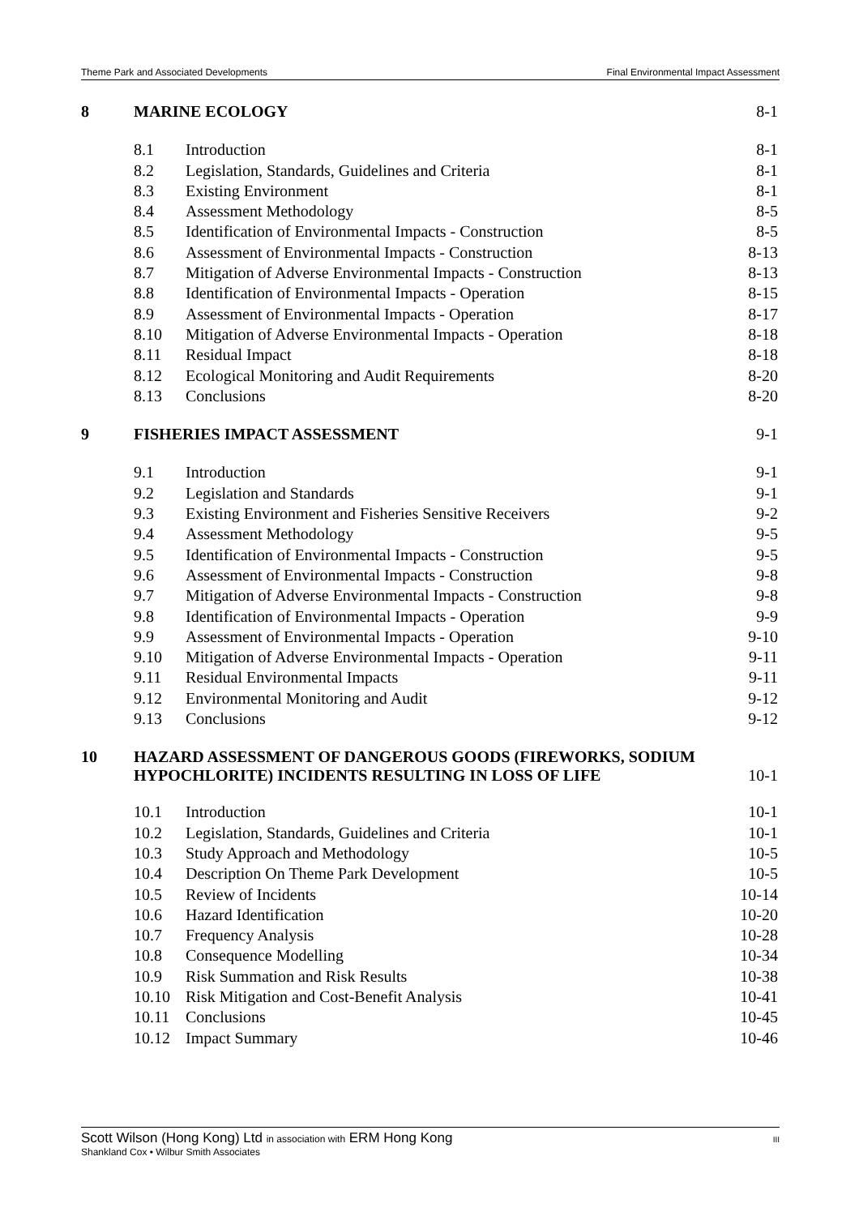Theme Park and Associated Developments Final Environmental Impact Assessment
| 8 | MARINE ECOLOGY | | 8-1 |
| | 8.1 | Introduction | 8-1 |
| | 8.2 | Legislation, Standards, Guidelines and Criteria | 8-1 |
| | 8.3 | Existing Environment | 8-1 |
| | 8.4 | Assessment Methodology | 8-5 |
| | 8.5 | Identification of Environmental Impacts - Construction | 8-5 |
| | 8.6 | Assessment of Environmental Impacts - Construction | 8-13 |
| | 8.7 | Mitigation of Adverse Environmental Impacts - Construction | 8-13 |
| | 8.8 | Identification of Environmental Impacts - Operation | 8-15 |
| | 8.9 | Assessment of Environmental Impacts - Operation | 8-17 |
| | 8.10 | Mitigation of Adverse Environmental Impacts - Operation | 8-18 |
| | 8.11 | Residual Impact | 8-18 |
| | 8.12 | Ecological Monitoring and Audit Requirements | 8-20 |
| | 8.13 | Conclusions | 8-20 |
| 9 | FISHERIES IMPACT ASSESSMENT | | 9-1 |
| | 9.1 | Introduction | 9-1 |
| | 9.2 | Legislation and Standards | 9-1 |
| | 9.3 | Existing Environment and Fisheries Sensitive Receivers | 9-2 |
| | 9.4 | Assessment Methodology | 9-5 |
| | 9.5 | Identification of Environmental Impacts - Construction | 9-5 |
| | 9.6 | Assessment of Environmental Impacts - Construction | 9-8 |
| | 9.7 | Mitigation of Adverse Environmental Impacts - Construction | 9-8 |
| | 9.8 | Identification of Environmental Impacts - Operation | 9-9 |
| | 9.9 | Assessment of Environmental Impacts - Operation | 9-10 |
| | 9.10 | Mitigation of Adverse Environmental Impacts - Operation | 9-11 |
| | 9.11 | Residual Environmental Impacts | 9-11 |
| | 9.12 | Environmental Monitoring and Audit | 9-12 |
| | 9.13 | Conclusions | 9-12 |
| 10 | HAZARD ASSESSMENT OF DANGEROUS GOODS (FIREWORKS, SODIUM HYPOCHLORITE) INCIDENTS RESULTING IN LOSS OF LIFE | | 10-1 |
| | 10.1 | Introduction | 10-1 |
| | 10.2 | Legislation, Standards, Guidelines and Criteria | 10-1 |
| | 10.3 | Study Approach and Methodology | 10-5 |
| | 10.4 | Description On Theme Park Development | 10-5 |
| | 10.5 | Review of Incidents | 10-14 |
| | 10.6 | Hazard Identification | 10-20 |
| | 10.7 | Frequency Analysis | 10-28 |
| | 10.8 | Consequence Modelling | 10-34 |
| | 10.9 | Risk Summation and Risk Results | 10-38 |
| | 10.10 | Risk Mitigation and Cost-Benefit Analysis | 10-41 |
| | 10.11 | Conclusions | 10-45 |
| | 10.12 | Impact Summary | 10-46 |
Scott Wilson (Hong Kong) Ltd in association with ERM Hong Kong III
Shankland Cox • Wilbur Smith Associates